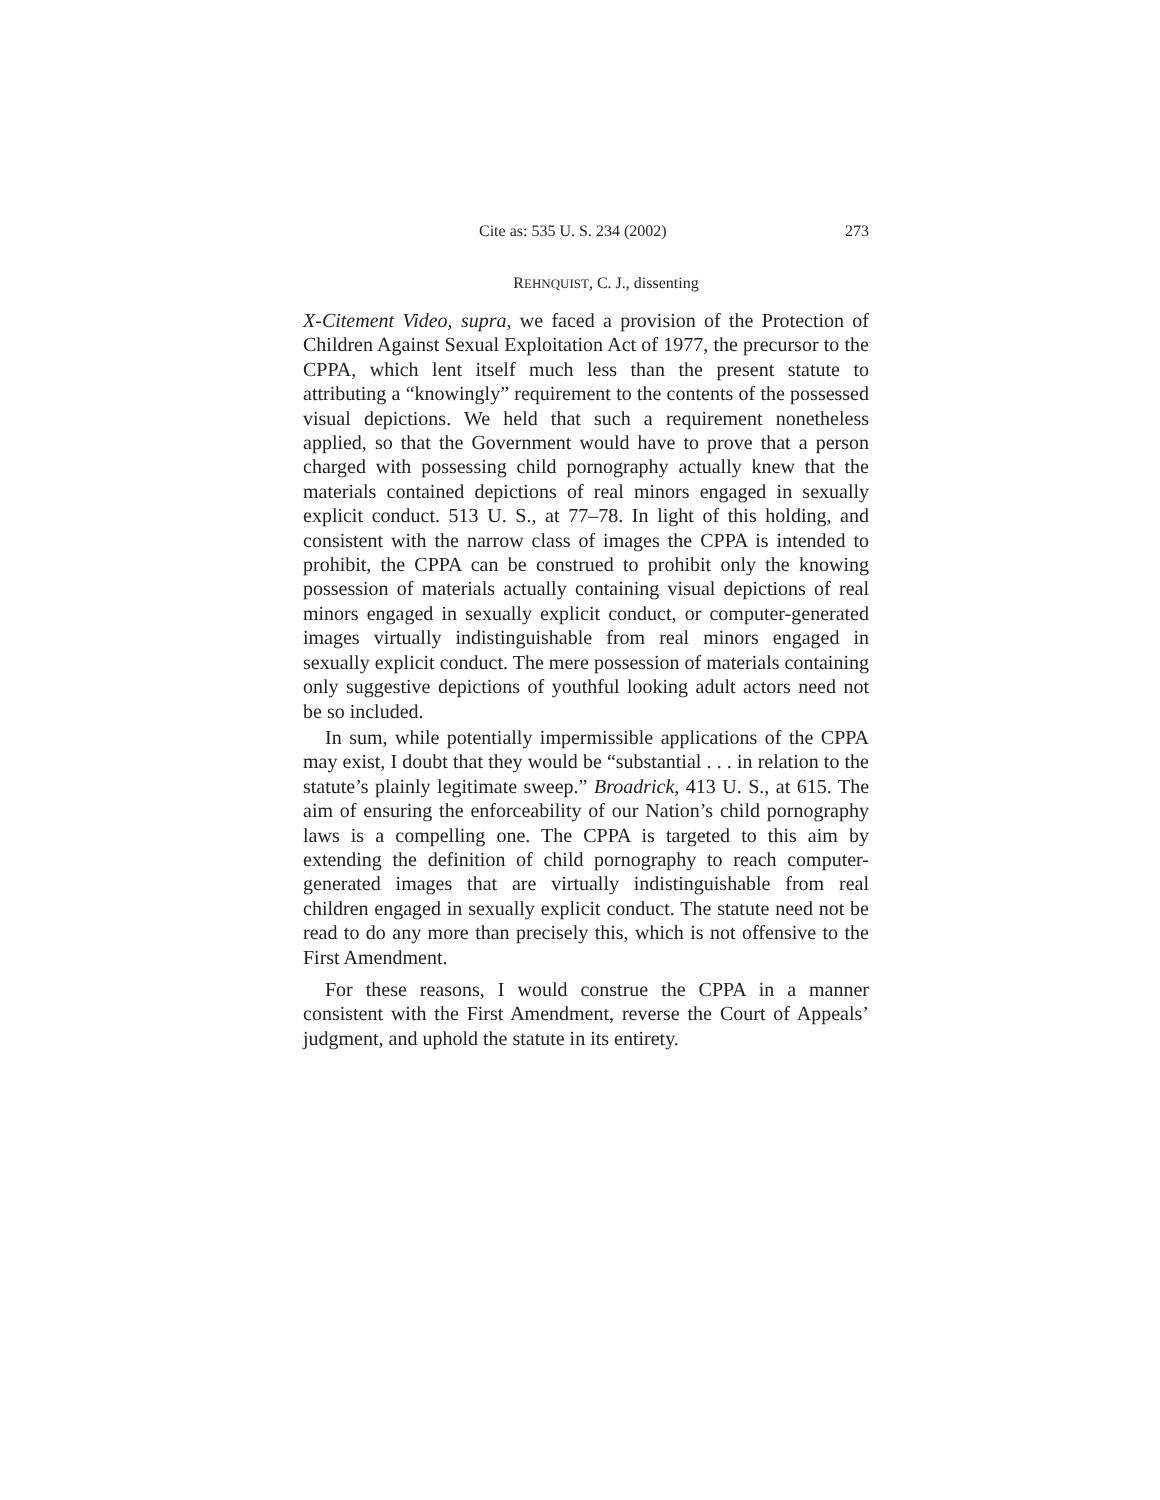Cite as: 535 U. S. 234 (2002) 273
REHNQUIST, C. J., dissenting
X-Citement Video, supra, we faced a provision of the Protection of Children Against Sexual Exploitation Act of 1977, the precursor to the CPPA, which lent itself much less than the present statute to attributing a “knowingly” requirement to the contents of the possessed visual depictions. We held that such a requirement nonetheless applied, so that the Government would have to prove that a person charged with possessing child pornography actually knew that the materials contained depictions of real minors engaged in sexually explicit conduct. 513 U. S., at 77–78. In light of this holding, and consistent with the narrow class of images the CPPA is intended to prohibit, the CPPA can be construed to prohibit only the knowing possession of materials actually containing visual depictions of real minors engaged in sexually explicit conduct, or computer-generated images virtually indistinguishable from real minors engaged in sexually explicit conduct. The mere possession of materials containing only suggestive depictions of youthful looking adult actors need not be so included.
In sum, while potentially impermissible applications of the CPPA may exist, I doubt that they would be “substantial . . . in relation to the statute’s plainly legitimate sweep.” Broadrick, 413 U. S., at 615. The aim of ensuring the enforceability of our Nation’s child pornography laws is a compelling one. The CPPA is targeted to this aim by extending the definition of child pornography to reach computer-generated images that are virtually indistinguishable from real children engaged in sexually explicit conduct. The statute need not be read to do any more than precisely this, which is not offensive to the First Amendment.
For these reasons, I would construe the CPPA in a manner consistent with the First Amendment, reverse the Court of Appeals’ judgment, and uphold the statute in its entirety.